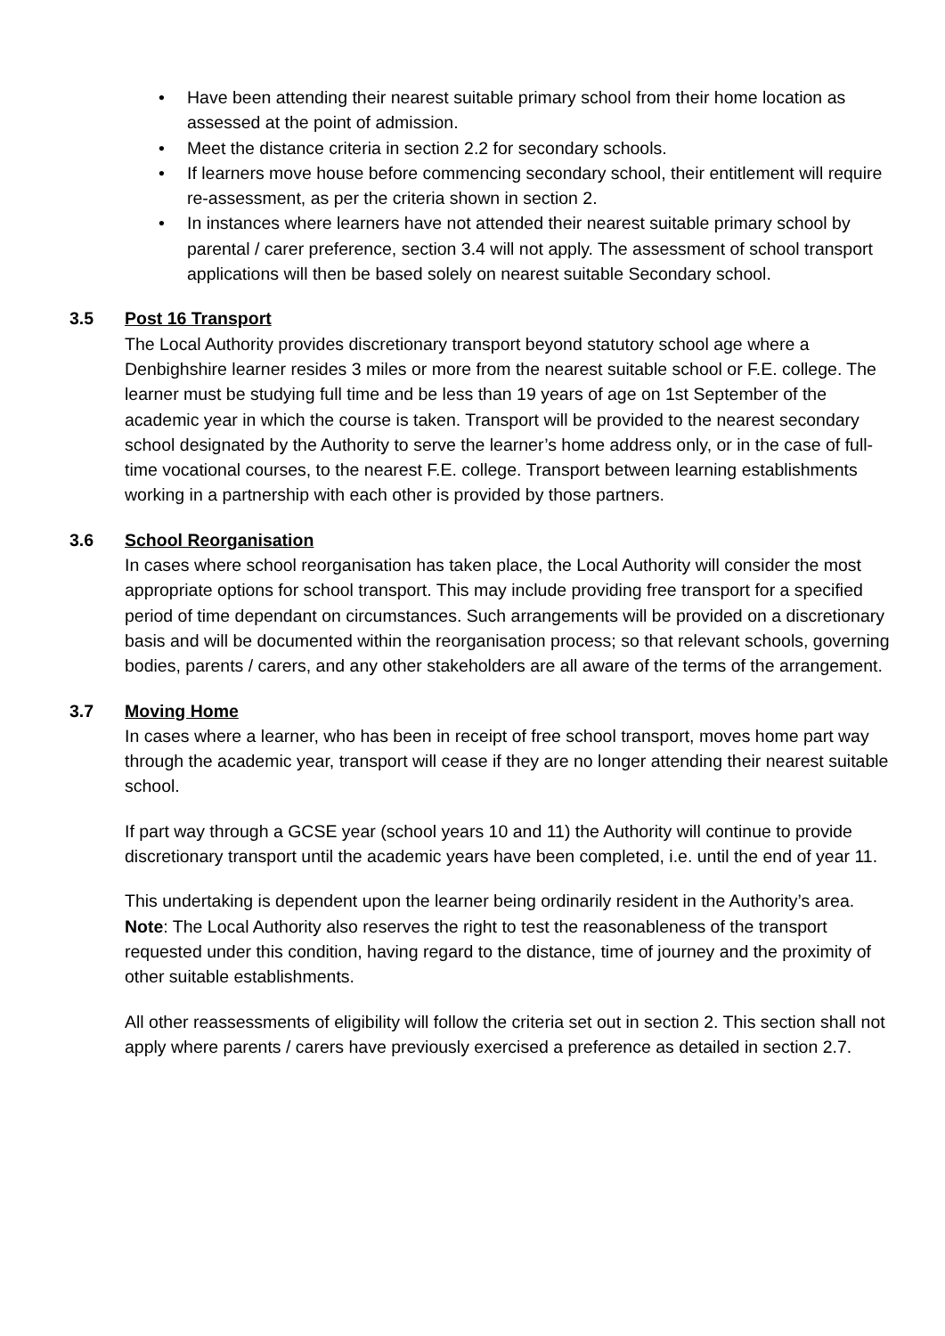• Have been attending their nearest suitable primary school from their home location as assessed at the point of admission.
• Meet the distance criteria in section 2.2 for secondary schools.
• If learners move house before commencing secondary school, their entitlement will require re-assessment, as per the criteria shown in section 2.
• In instances where learners have not attended their nearest suitable primary school by parental / carer preference, section 3.4 will not apply. The assessment of school transport applications will then be based solely on nearest suitable Secondary school.
3.5 Post 16 Transport
The Local Authority provides discretionary transport beyond statutory school age where a Denbighshire learner resides 3 miles or more from the nearest suitable school or F.E. college. The learner must be studying full time and be less than 19 years of age on 1st September of the academic year in which the course is taken. Transport will be provided to the nearest secondary school designated by the Authority to serve the learner’s home address only, or in the case of full-time vocational courses, to the nearest F.E. college. Transport between learning establishments working in a partnership with each other is provided by those partners.
3.6 School Reorganisation
In cases where school reorganisation has taken place, the Local Authority will consider the most appropriate options for school transport. This may include providing free transport for a specified period of time dependant on circumstances. Such arrangements will be provided on a discretionary basis and will be documented within the reorganisation process; so that relevant schools, governing bodies, parents / carers, and any other stakeholders are all aware of the terms of the arrangement.
3.7 Moving Home
In cases where a learner, who has been in receipt of free school transport, moves home part way through the academic year, transport will cease if they are no longer attending their nearest suitable school.
If part way through a GCSE year (school years 10 and 11) the Authority will continue to provide discretionary transport until the academic years have been completed, i.e. until the end of year 11.
This undertaking is dependent upon the learner being ordinarily resident in the Authority’s area. Note: The Local Authority also reserves the right to test the reasonableness of the transport requested under this condition, having regard to the distance, time of journey and the proximity of other suitable establishments.
All other reassessments of eligibility will follow the criteria set out in section 2. This section shall not apply where parents / carers have previously exercised a preference as detailed in section 2.7.